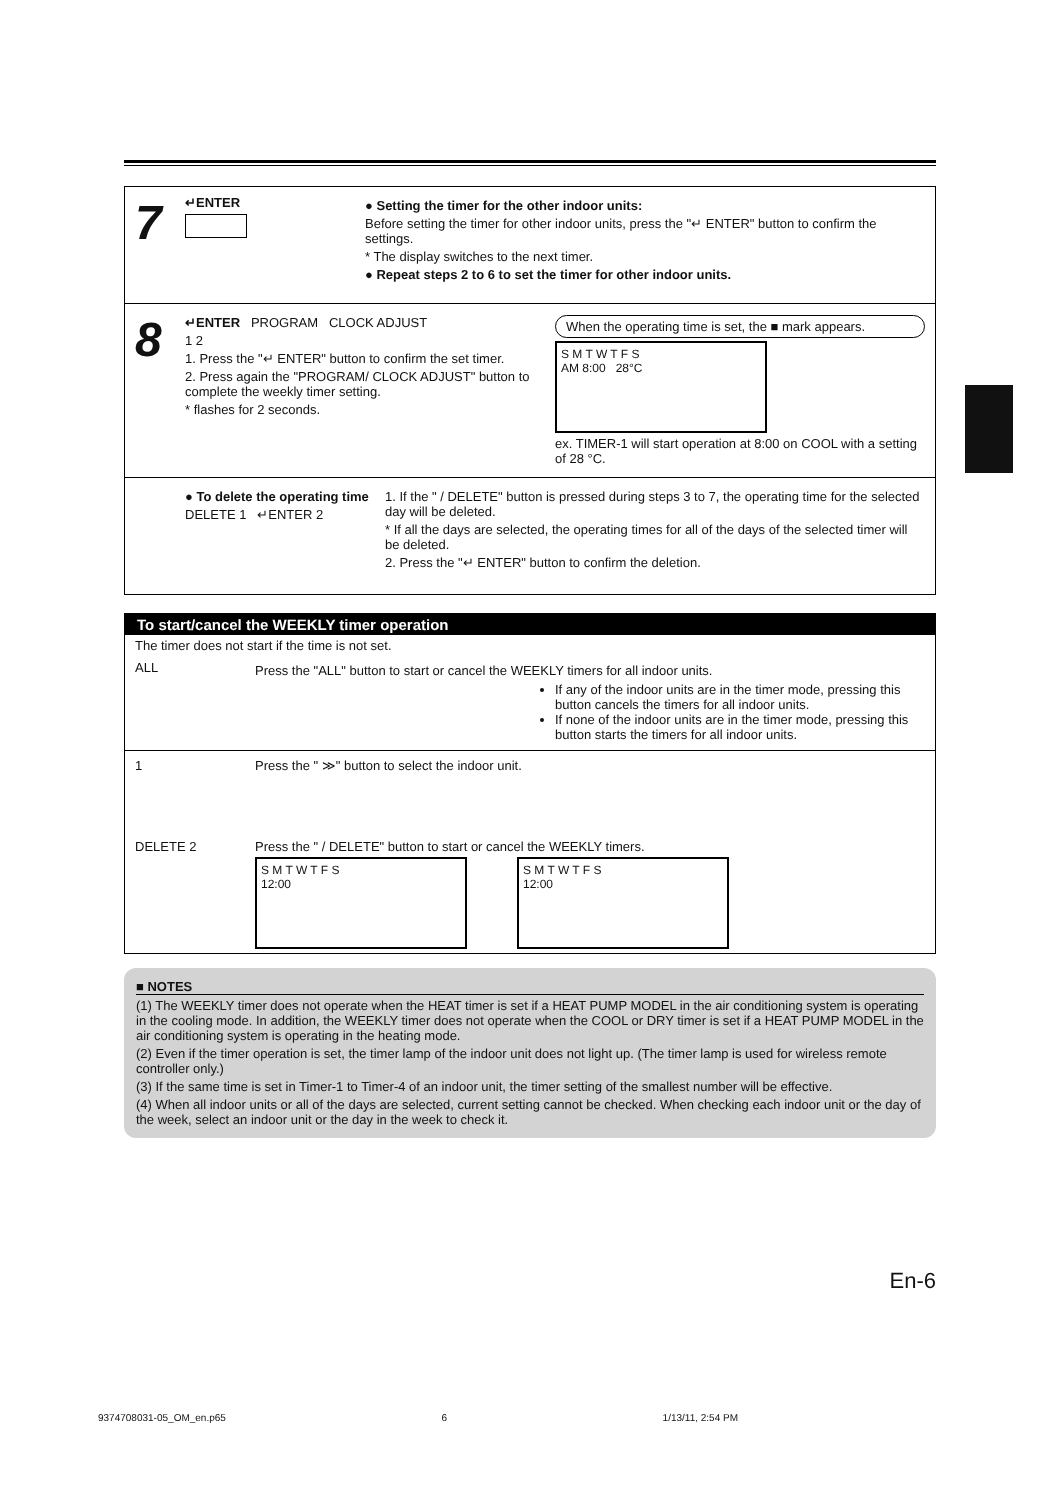7
↵ENTER
● Setting the timer for the other indoor units:
Before setting the timer for other indoor units, press the "↵ ENTER" button to confirm the settings.
* The display switches to the next timer.
● Repeat steps 2 to 6 to set the timer for other indoor units.
8
↵ENTER PROGRAM CLOCK ADJUST
1 2
1. Press the "↵ ENTER" button to confirm the set timer.
2. Press again the "PROGRAM/ CLOCK ADJUST" button to complete the weekly timer setting.
* flashes for 2 seconds.
When the operating time is set, the ■ mark appears.
S M T W T F S
AM 8:00 28°C
ex. TIMER-1 will start operation at 8:00 on COOL with a setting of 28 °C.
● To delete the operating time
DELETE 1 ↵ENTER 2
1. If the " / DELETE" button is pressed during steps 3 to 7, the operating time for the selected day will be deleted.
* If all the days are selected, the operating times for all of the days of the selected timer will be deleted.
2. Press the "↵ ENTER" button to confirm the deletion.
To start/cancel the WEEKLY timer operation
The timer does not start if the time is not set.
ALL
Press the "ALL" button to start or cancel the WEEKLY timers for all indoor units.
If any of the indoor units are in the timer mode, pressing this button cancels the timers for all indoor units.
If none of the indoor units are in the timer mode, pressing this button starts the timers for all indoor units.
1
DELETE 2
Press the " ≫" button to select the indoor unit.
Press the " / DELETE" button to start or cancel the WEEKLY timers.
S M T W T F S
12:00
S M T W T F S
12:00
■ NOTES
(1) The WEEKLY timer does not operate when the HEAT timer is set if a HEAT PUMP MODEL in the air conditioning system is operating in the cooling mode. In addition, the WEEKLY timer does not operate when the COOL or DRY timer is set if a HEAT PUMP MODEL in the air conditioning system is operating in the heating mode.
(2) Even if the timer operation is set, the timer lamp of the indoor unit does not light up. (The timer lamp is used for wireless remote controller only.)
(3) If the same time is set in Timer-1 to Timer-4 of an indoor unit, the timer setting of the smallest number will be effective.
(4) When all indoor units or all of the days are selected, current setting cannot be checked. When checking each indoor unit or the day of the week, select an indoor unit or the day in the week to check it.
En-6
9374708031-05_OM_en.p65 6 1/13/11, 2:54 PM